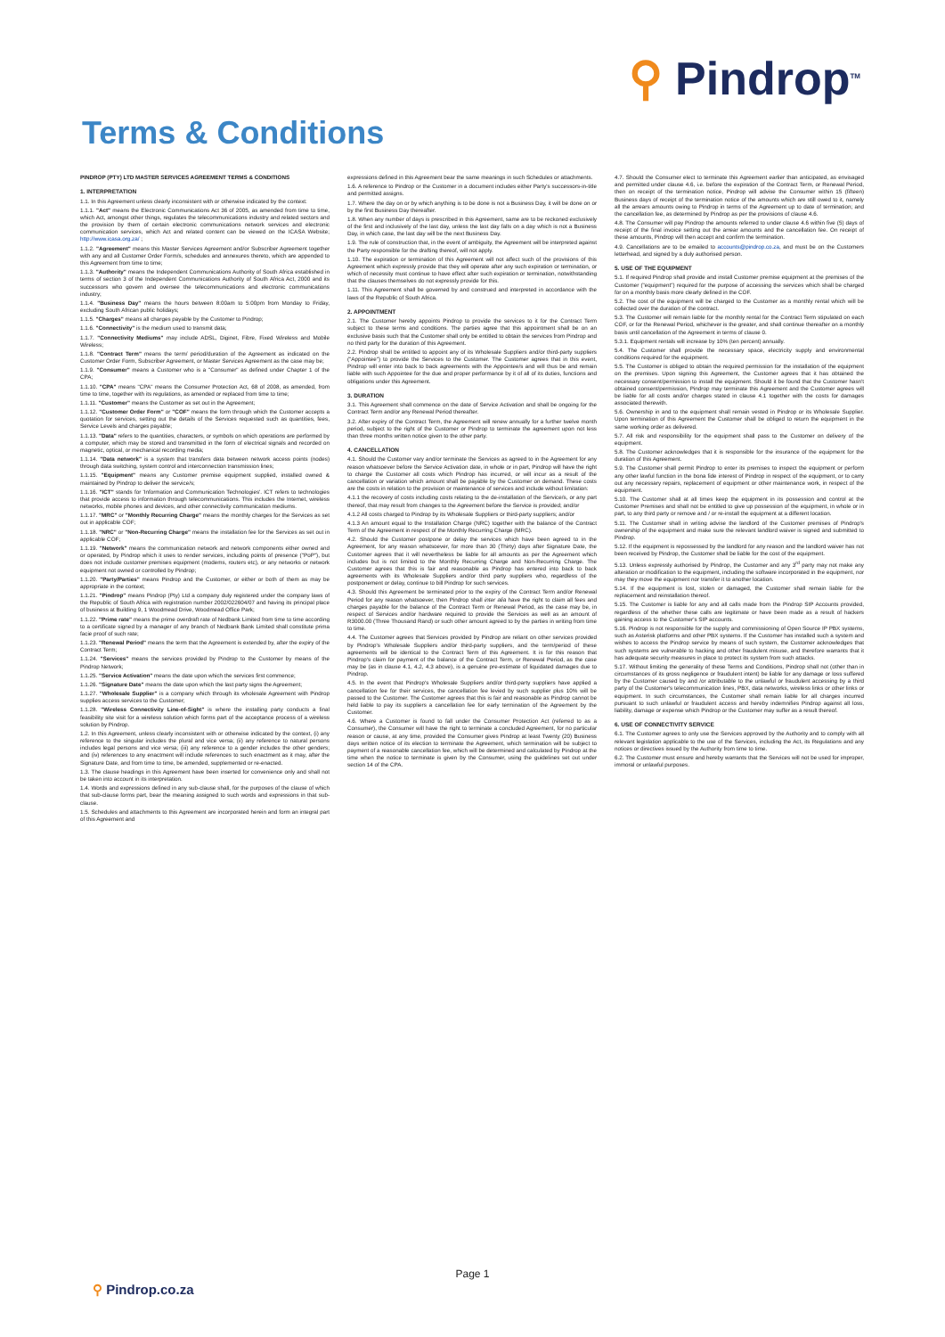⚲ Pindrop<sup>TM</sup>
Terms & Conditions
PINDROP (PTY) LTD MASTER SERVICES AGREEMENT TERMS & CONDITIONS
1. INTERPRETATION
1.1. In this Agreement unless clearly inconsistent with or otherwise indicated by the context:
1.1.1. "Act" means the Electronic Communications Act 36 of 2005, as amended from time to time, which Act, amongst other things, regulates the telecommunications industry and related sectors and the provision by them of certain electronic communications network services and electronic communication services, which Act and related content can be viewed on the ICASA Website; http://www.icasa.org.za/ ;
1.1.2. "Agreement" means this Master Services Agreement and/or Subscriber Agreement together with any and all Customer Order Form/s, schedules and annexures thereto, which are appended to this Agreement from time to time;
1.1.3. "Authority" means the Independent Communications Authority of South Africa established in terms of section 3 of the Independent Communications Authority of South Africa Act, 2000 and its successors who govern and oversee the telecommunications and electronic communications industry;
1.1.4. "Business Day" means the hours between 8:00am to 5:00pm from Monday to Friday, excluding South African public holidays;
1.1.5. "Charges" means all charges payable by the Customer to Pindrop;
1.1.6. "Connectivity" is the medium used to transmit data;
1.1.7. "Connectivity Mediums" may include ADSL, Diginet, Fibre, Fixed Wireless and Mobile Wireless;
1.1.8. "Contract Term" means the term/ period/duration of the Agreement as indicated on the Customer Order Form, Subscriber Agreement, or Master Services Agreement as the case may be;
1.1.9. "Consumer" means a Customer who is a "Consumer" as defined under Chapter 1 of the CPA;
1.1.10. "CPA" means "CPA" means the Consumer Protection Act, 68 of 2008, as amended, from time to time, together with its regulations, as amended or replaced from time to time;
1.1.11. "Customer" means the Customer as set out in the Agreement;
1.1.12. "Customer Order Form" or "COF" means the form through which the Customer accepts a quotation for services, setting out the details of the Services requested such as quantities, fees, Service Levels and charges payable;
1.1.13. "Data" refers to the quantities, characters, or symbols on which operations are performed by a computer, which may be stored and transmitted in the form of electrical signals and recorded on magnetic, optical, or mechanical recording media;
1.1.14. "Data network" is a system that transfers data between network access points (nodes) through data switching, system control and interconnection transmission lines;
1.1.15. "Equipment" means any Customer premise equipment supplied, installed owned & maintained by Pindrop to deliver the service/s;
1.1.16. "ICT" stands for 'Information and Communication Technologies'. ICT refers to technologies that provide access to information through telecommunications. This includes the Internet, wireless networks, mobile phones and devices, and other connectivity communication mediums.
1.1.17. "MRC" or "Monthly Recurring Charge" means the monthly charges for the Services as set out in applicable COF;
1.1.18. "NRC" or "Non-Recurring Charge" means the installation fee for the Services as set out in applicable COF;
1.1.19. "Network" means the communication network and network components either owned and or operated, by Pindrop which it uses to render services, including points of presence ("PoP"), but does not include customer premises equipment (modems, routers etc), or any networks or network equipment not owned or controlled by Pindrop;
1.1.20. "Party/Parties" means Pindrop and the Customer, or either or both of them as may be appropriate in the context;
1.1.21. "Pindrop" means Pindrop (Pty) Ltd a company duly registered under the company laws of the Republic of South Africa with registration number 2002/022604/07 and having its principal place of business at Building 9, 1 Woodmead Drive, Woodmead Office Park;
1.1.22. "Prime rate" means the prime overdraft rate of Nedbank Limited from time to time according to a certificate signed by a manager of any branch of Nedbank Bank Limited shall constitute prima facie proof of such rate;
1.1.23. "Renewal Period" means the term that the Agreement is extended by, after the expiry of the Contract Term;
1.1.24. "Services" means the services provided by Pindrop to the Customer by means of the Pindrop Network;
1.1.25. "Service Activation" means the date upon which the services first commence;
1.1.26. "Signature Date" means the date upon which the last party signs the Agreement;
1.1.27. "Wholesale Supplier" is a company which through its wholesale Agreement with Pindrop supplies access services to the Customer;
1.1.28. "Wireless Connectivity Line-of-Sight" is where the installing party conducts a final feasibility site visit for a wireless solution which forms part of the acceptance process of a wireless solution by Pindrop.
1.2. In this Agreement, unless clearly inconsistent with or otherwise indicated by the context, (i) any reference to the singular includes the plural and vice versa; (ii) any reference to natural persons includes legal persons and vice versa; (iii) any reference to a gender includes the other genders; and (iv) references to any enactment will include references to such enactment as it may, after the Signature Date, and from time to time, be amended, supplemented or re-enacted.
1.3. The clause headings in this Agreement have been inserted for convenience only and shall not be taken into account in its interpretation.
1.4. Words and expressions defined in any sub-clause shall, for the purposes of the clause of which that sub-clause forms part, bear the meaning assigned to such words and expressions in that sub-clause.
1.5. Schedules and attachments to this Agreement are incorporated herein and form an integral part of this Agreement and
expressions defined in this Agreement bear the same meanings in such Schedules or attachments.
1.6. A reference to Pindrop or the Customer in a document includes either Party's successors-in-title and permitted assigns.
1.7. Where the day on or by which anything is to be done is not a Business Day, it will be done on or by the first Business Day thereafter.
1.8. When any number of days is prescribed in this Agreement, same are to be reckoned exclusively of the first and inclusively of the last day, unless the last day falls on a day which is not a Business Day, in which case, the last day will be the next Business Day.
1.9. The rule of construction that, in the event of ambiguity, the Agreement will be interpreted against the Party responsible for the drafting thereof, will not apply.
1.10. The expiration or termination of this Agreement will not affect such of the provisions of this Agreement which expressly provide that they will operate after any such expiration or termination, or which of necessity must continue to have effect after such expiration or termination, notwithstanding that the clauses themselves do not expressly provide for this.
1.11. This Agreement shall be governed by and construed and interpreted in accordance with the laws of the Republic of South Africa.
2. APPOINTMENT
2.1. The Customer hereby appoints Pindrop to provide the services to it for the Contract Term subject to these terms and conditions. The parties agree that this appointment shall be on an exclusive basis such that the Customer shall only be entitled to obtain the services from Pindrop and no third party for the duration of this Agreement.
2.2. Pindrop shall be entitled to appoint any of its Wholesale Suppliers and/or third-party suppliers ("Appointee") to provide the Services to the Customer. The Customer agrees that in this event, Pindrop will enter into back to back agreements with the Appointee/s and will thus be and remain liable with such Appointee for the due and proper performance by it of all of its duties, functions and obligations under this Agreement.
3. DURATION
3.1. This Agreement shall commence on the date of Service Activation and shall be ongoing for the Contract Term and/or any Renewal Period thereafter.
3.2. After expiry of the Contract Term, the Agreement will renew annually for a further twelve month period, subject to the right of the Customer or Pindrop to terminate the agreement upon not less than three months written notice given to the other party.
4. CANCELLATION
4.1. Should the Customer vary and/or terminate the Services as agreed to in the Agreement for any reason whatsoever before the Service Activation date, in whole or in part, Pindrop will have the right to charge the Customer all costs which Pindrop has incurred, or will incur as a result of the cancellation or variation which amount shall be payable by the Customer on demand. These costs are the costs in relation to the provision or maintenance of services and include without limitation:
4.1.1 the recovery of costs including costs relating to the de-installation of the Service/s, or any part thereof, that may result from changes to the Agreement before the Service is provided; and/or
4.1.2 All costs charged to Pindrop by its Wholesale Suppliers or third-party suppliers; and/or
4.1.3 An amount equal to the Installation Charge (NRC) together with the balance of the Contract Term of the Agreement in respect of the Monthly Recurring Charge (MRC).
4.2. Should the Customer postpone or delay the services which have been agreed to in the Agreement, for any reason whatsoever, for more than 30 (Thirty) days after Signature Date, the Customer agrees that it will nevertheless be liable for all amounts as per the Agreement which includes but is not limited to the Monthly Recurring Charge and Non-Recurring Charge. The Customer agrees that this is fair and reasonable as Pindrop has entered into back to back agreements with its Wholesale Suppliers and/or third party suppliers who, regardless of the postponement or delay, continue to bill Pindrop for such services.
4.3. Should this Agreement be terminated prior to the expiry of the Contract Term and/or Renewal Period for any reason whatsoever, then Pindrop shall inter alia have the right to claim all fees and charges payable for the balance of the Contract Term or Renewal Period, as the case may be, in respect of Services and/or hardware required to provide the Services as well as an amount of R3000.00 (Three Thousand Rand) or such other amount agreed to by the parties in writing from time to time.
4.4. The Customer agrees that Services provided by Pindrop are reliant on other services provided by Pindrop's Wholesale Suppliers and/or third-party suppliers, and the term/period of these agreements will be identical to the Contract Term of this Agreement. It is for this reason that Pindrop's claim for payment of the balance of the Contract Term, or Renewal Period, as the case may be (as in clause 4.1, 4.2, 4.3 above), is a genuine pre-estimate of liquidated damages due to Pindrop.
4.5. In the event that Pindrop's Wholesale Suppliers and/or third-party suppliers have applied a cancellation fee for their services, the cancellation fee levied by such supplier plus 10% will be passed to the Customer. The Customer agrees that this is fair and reasonable as Pindrop cannot be held liable to pay its suppliers a cancellation fee for early termination of the Agreement by the Customer.
4.6. Where a Customer is found to fall under the Consumer Protection Act (referred to as a Consumer), the Consumer will have the right to terminate a concluded Agreement, for no particular reason or cause, at any time, provided the Consumer gives Pindrop at least Twenty (20) Business days written notice of its election to terminate the Agreement, which termination will be subject to payment of a reasonable cancellation fee, which will be determined and calculated by Pindrop at the time when the notice to terminate is given by the Consumer, using the guidelines set out under section 14 of the CPA.
4.7. Should the Consumer elect to terminate this Agreement earlier than anticipated, as envisaged and permitted under clause 4.6, i.e. before the expiration of the Contract Term, or Renewal Period, then on receipt of the termination notice, Pindrop will advise the Consumer within 15 (fifteen) Business days of receipt of the termination notice of the amounts which are still owed to it, namely all the arrears amounts owing to Pindrop in terms of the Agreement up to date of termination; and the cancellation fee, as determined by Pindrop as per the provisions of clause 4.6.
4.8. The Consumer will pay Pindrop the amounts referred to under clause 4.6 within five (5) days of receipt of the final invoice setting out the arrear amounts and the cancellation fee. On receipt of these amounts, Pindrop will then accept and confirm the termination.
4.9. Cancellations are to be emailed to accounts@pindrop.co.za, and must be on the Customers letterhead, and signed by a duly authorised person.
5. USE OF THE EQUIPMENT
5.1. If required Pindrop shall provide and install Customer premise equipment at the premises of the Customer ("equipment") required for the purpose of accessing the services which shall be charged for on a monthly basis more clearly defined in the COF.
5.2. The cost of the equipment will be charged to the Customer as a monthly rental which will be collected over the duration of the contract.
5.3. The Customer will remain liable for the monthly rental for the Contract Term stipulated on each COF, or for the Renewal Period, whichever is the greater, and shall continue thereafter on a monthly basis until cancellation of the Agreement in terms of clause 0.
5.3.1. Equipment rentals will increase by 10% (ten percent) annually.
5.4. The Customer shall provide the necessary space, electricity supply and environmental conditions required for the equipment.
5.5. The Customer is obliged to obtain the required permission for the installation of the equipment on the premises. Upon signing this Agreement, the Customer agrees that it has obtained the necessary consent/permission to install the equipment. Should it be found that the Customer hasn't obtained consent/permission, Pindrop may terminate this Agreement and the Customer agrees will be liable for all costs and/or charges stated in clause 4.1 together with the costs for damages associated therewith.
5.6. Ownership in and to the equipment shall remain vested in Pindrop or its Wholesale Supplier. Upon termination of this Agreement the Customer shall be obliged to return the equipment in the same working order as delivered.
5.7. All risk and responsibility for the equipment shall pass to the Customer on delivery of the equipment.
5.8. The Customer acknowledges that it is responsible for the insurance of the equipment for the duration of this Agreement.
5.9. The Customer shall permit Pindrop to enter its premises to inspect the equipment or perform any other lawful function in the bona fide interest of Pindrop in respect of the equipment, or to carry out any necessary repairs, replacement of equipment or other maintenance work, in respect of the equipment.
5.10. The Customer shall at all times keep the equipment in its possession and control at the Customer Premises and shall not be entitled to give up possession of the equipment, in whole or in part, to any third party or remove and / or re-install the equipment at a different location.
5.11. The Customer shall in writing advise the landlord of the Customer premises of Pindrop's ownership of the equipment and make sure the relevant landlord waiver is signed and submitted to Pindrop.
5.12. If the equipment is repossessed by the landlord for any reason and the landlord waiver has not been received by Pindrop, the Customer shall be liable for the cost of the equipment.
5.13. Unless expressly authorised by Pindrop, the Customer and any 3<sup>rd</sup> party may not make any alteration or modification to the equipment, including the software incorporated in the equipment, nor may they move the equipment nor transfer it to another location.
5.14. If the equipment is lost, stolen or damaged, the Customer shall remain liable for the replacement and reinstallation thereof.
5.15. The Customer is liable for any and all calls made from the Pindrop SIP Accounts provided, regardless of the whether these calls are legitimate or have been made as a result of hackers gaining access to the Customer's SIP accounts.
5.16. Pindrop is not responsible for the supply and commissioning of Open Source IP PBX systems, such as Asterisk platforms and other PBX systems. If the Customer has installed such a system and wishes to access the Pindrop service by means of such system, the Customer acknowledges that such systems are vulnerable to hacking and other fraudulent misuse, and therefore warrants that it has adequate security measures in place to protect its system from such attacks.
5.17. Without limiting the generality of these Terms and Conditions, Pindrop shall not (other than in circumstances of its gross negligence or fraudulent intent) be liable for any damage or loss suffered by the Customer caused by and /or attributable to the unlawful or fraudulent accessing by a third party of the Customer's telecommunication lines, PBX, data networks, wireless links or other links or equipment. In such circumstances, the Customer shall remain liable for all charges incurred pursuant to such unlawful or fraudulent access and hereby indemnifies Pindrop against all loss, liability, damage or expense which Pindrop or the Customer may suffer as a result thereof.
6. USE OF CONNECTIVITY SERVICE
6.1. The Customer agrees to only use the Services approved by the Authority and to comply with all relevant legislation applicable to the use of the Services, including the Act, its Regulations and any notices or directives issued by the Authority from time to time.
6.2. The Customer must ensure and hereby warrants that the Services will not be used for improper, immoral or unlawful purposes.
Page 1
⚲ Pindrop.co.za